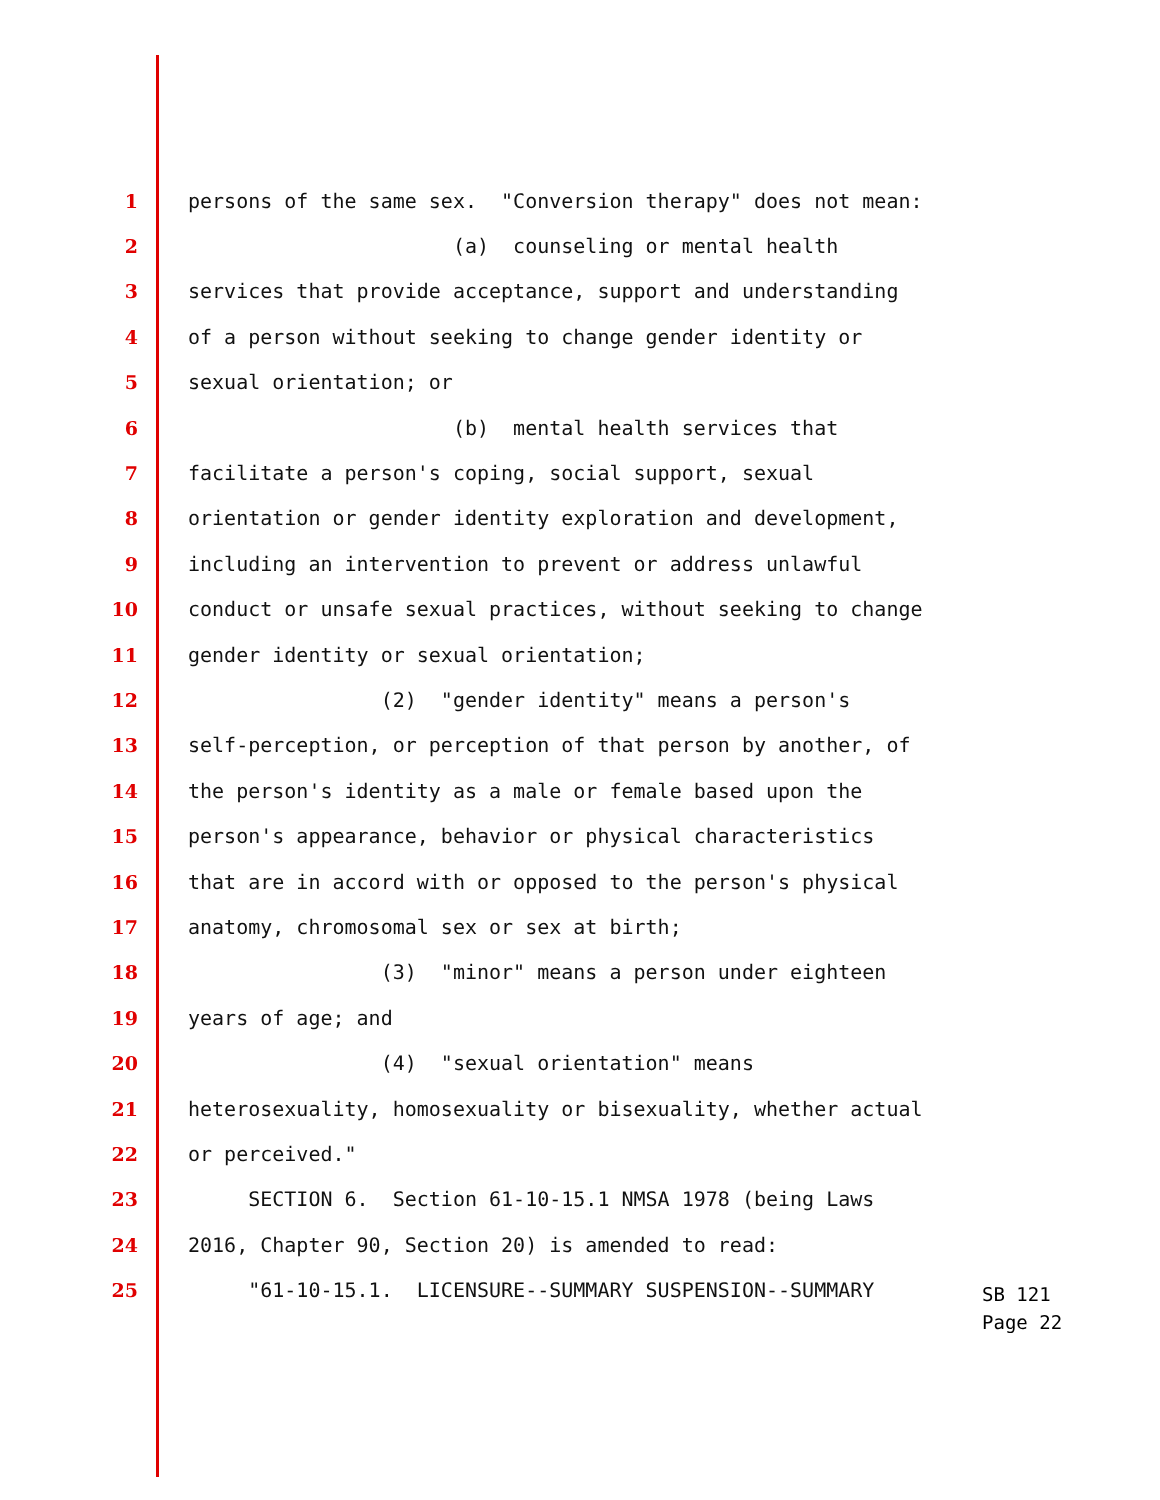1 persons of the same sex. "Conversion therapy" does not mean:
2 (a) counseling or mental health
3 services that provide acceptance, support and understanding
4 of a person without seeking to change gender identity or
5 sexual orientation; or
6 (b) mental health services that
7 facilitate a person's coping, social support, sexual
8 orientation or gender identity exploration and development,
9 including an intervention to prevent or address unlawful
10 conduct or unsafe sexual practices, without seeking to change
11 gender identity or sexual orientation;
12 (2) "gender identity" means a person's
13 self-perception, or perception of that person by another, of
14 the person's identity as a male or female based upon the
15 person's appearance, behavior or physical characteristics
16 that are in accord with or opposed to the person's physical
17 anatomy, chromosomal sex or sex at birth;
18 (3) "minor" means a person under eighteen
19 years of age; and
20 (4) "sexual orientation" means
21 heterosexuality, homosexuality or bisexuality, whether actual
22 or perceived."
23 SECTION 6. Section 61-10-15.1 NMSA 1978 (being Laws
24 2016, Chapter 90, Section 20) is amended to read:
25 "61-10-15.1. LICENSURE--SUMMARY SUSPENSION--SUMMARY
SB 121 Page 22